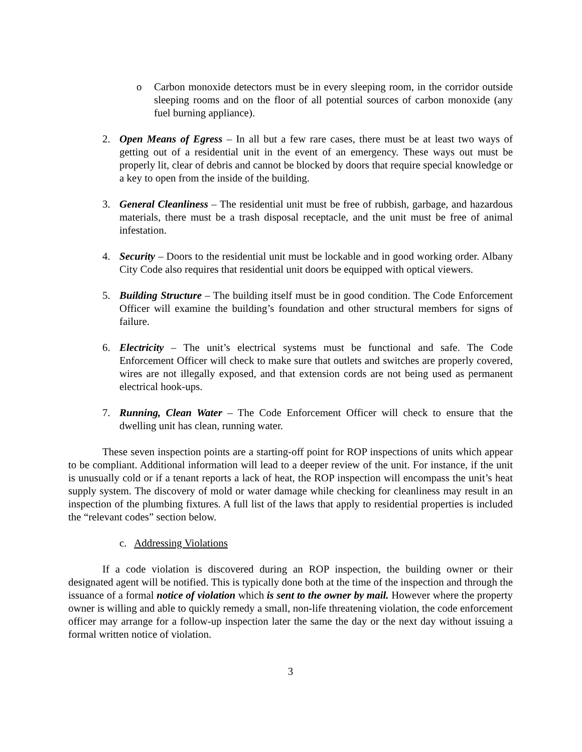o Carbon monoxide detectors must be in every sleeping room, in the corridor outside sleeping rooms and on the floor of all potential sources of carbon monoxide (any fuel burning appliance).
2. Open Means of Egress – In all but a few rare cases, there must be at least two ways of getting out of a residential unit in the event of an emergency. These ways out must be properly lit, clear of debris and cannot be blocked by doors that require special knowledge or a key to open from the inside of the building.
3. General Cleanliness – The residential unit must be free of rubbish, garbage, and hazardous materials, there must be a trash disposal receptacle, and the unit must be free of animal infestation.
4. Security – Doors to the residential unit must be lockable and in good working order. Albany City Code also requires that residential unit doors be equipped with optical viewers.
5. Building Structure – The building itself must be in good condition. The Code Enforcement Officer will examine the building’s foundation and other structural members for signs of failure.
6. Electricity – The unit’s electrical systems must be functional and safe. The Code Enforcement Officer will check to make sure that outlets and switches are properly covered, wires are not illegally exposed, and that extension cords are not being used as permanent electrical hook-ups.
7. Running, Clean Water – The Code Enforcement Officer will check to ensure that the dwelling unit has clean, running water.
These seven inspection points are a starting-off point for ROP inspections of units which appear to be compliant. Additional information will lead to a deeper review of the unit. For instance, if the unit is unusually cold or if a tenant reports a lack of heat, the ROP inspection will encompass the unit’s heat supply system. The discovery of mold or water damage while checking for cleanliness may result in an inspection of the plumbing fixtures. A full list of the laws that apply to residential properties is included the “relevant codes” section below.
c. Addressing Violations
If a code violation is discovered during an ROP inspection, the building owner or their designated agent will be notified. This is typically done both at the time of the inspection and through the issuance of a formal notice of violation which is sent to the owner by mail. However where the property owner is willing and able to quickly remedy a small, non-life threatening violation, the code enforcement officer may arrange for a follow-up inspection later the same the day or the next day without issuing a formal written notice of violation.
3